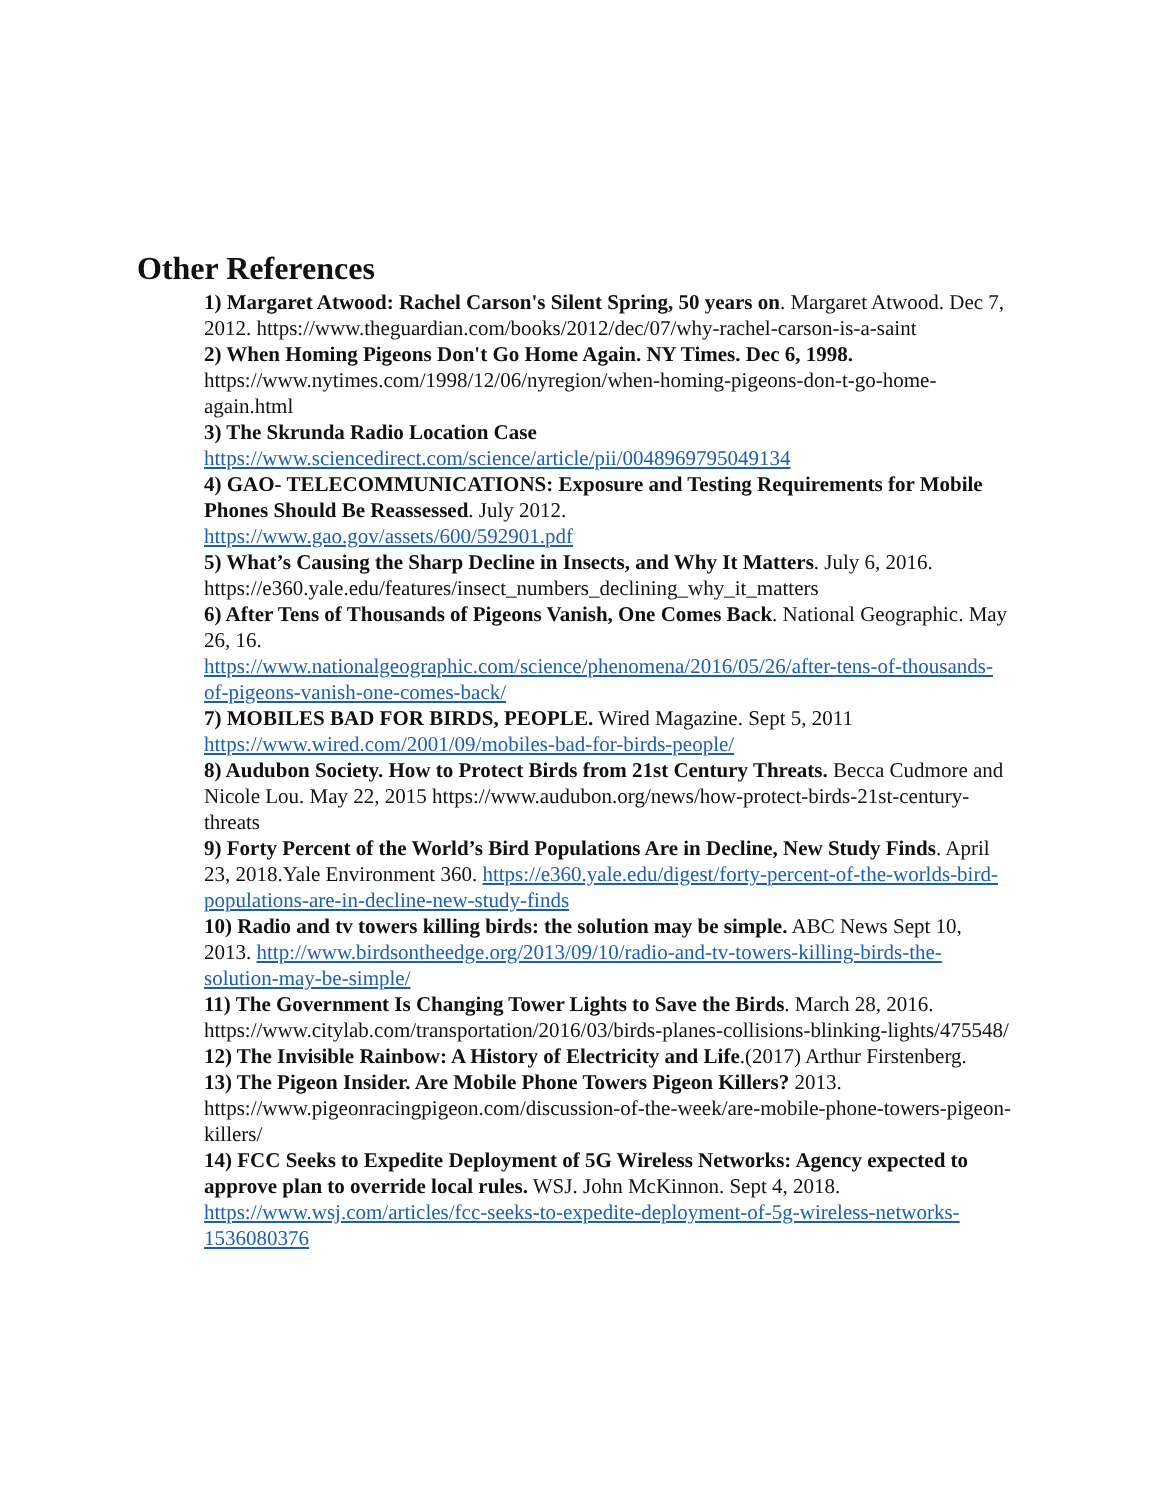Other References
1) Margaret Atwood: Rachel Carson's Silent Spring, 50 years on. Margaret Atwood. Dec 7, 2012. https://www.theguardian.com/books/2012/dec/07/why-rachel-carson-is-a-saint
2) When Homing Pigeons Don't Go Home Again. NY Times. Dec 6, 1998. https://www.nytimes.com/1998/12/06/nyregion/when-homing-pigeons-don-t-go-home-again.html
3) The Skrunda Radio Location Case
https://www.sciencedirect.com/science/article/pii/0048969795049134
4) GAO- TELECOMMUNICATIONS: Exposure and Testing Requirements for Mobile Phones Should Be Reassessed. July 2012.
https://www.gao.gov/assets/600/592901.pdf
5) What’s Causing the Sharp Decline in Insects, and Why It Matters. July 6, 2016. https://e360.yale.edu/features/insect_numbers_declining_why_it_matters
6) After Tens of Thousands of Pigeons Vanish, One Comes Back. National Geographic. May 26, 16.
https://www.nationalgeographic.com/science/phenomena/2016/05/26/after-tens-of-thousands-of-pigeons-vanish-one-comes-back/
7) MOBILES BAD FOR BIRDS, PEOPLE. Wired Magazine. Sept 5, 2011
https://www.wired.com/2001/09/mobiles-bad-for-birds-people/
8) Audubon Society. How to Protect Birds from 21st Century Threats. Becca Cudmore and Nicole Lou. May 22, 2015 https://www.audubon.org/news/how-protect-birds-21st-century-threats
9) Forty Percent of the World’s Bird Populations Are in Decline, New Study Finds. April 23, 2018.Yale Environment 360. https://e360.yale.edu/digest/forty-percent-of-the-worlds-bird-populations-are-in-decline-new-study-finds
10) Radio and tv towers killing birds: the solution may be simple. ABC News Sept 10, 2013. http://www.birdsontheedge.org/2013/09/10/radio-and-tv-towers-killing-birds-the-solution-may-be-simple/
11) The Government Is Changing Tower Lights to Save the Birds. March 28, 2016. https://www.citylab.com/transportation/2016/03/birds-planes-collisions-blinking-lights/475548/
12) The Invisible Rainbow: A History of Electricity and Life.(2017) Arthur Firstenberg.
13) The Pigeon Insider. Are Mobile Phone Towers Pigeon Killers? 2013. https://www.pigeonracingpigeon.com/discussion-of-the-week/are-mobile-phone-towers-pigeon-killers/
14) FCC Seeks to Expedite Deployment of 5G Wireless Networks: Agency expected to approve plan to override local rules. WSJ. John McKinnon. Sept 4, 2018.
https://www.wsj.com/articles/fcc-seeks-to-expedite-deployment-of-5g-wireless-networks-1536080376